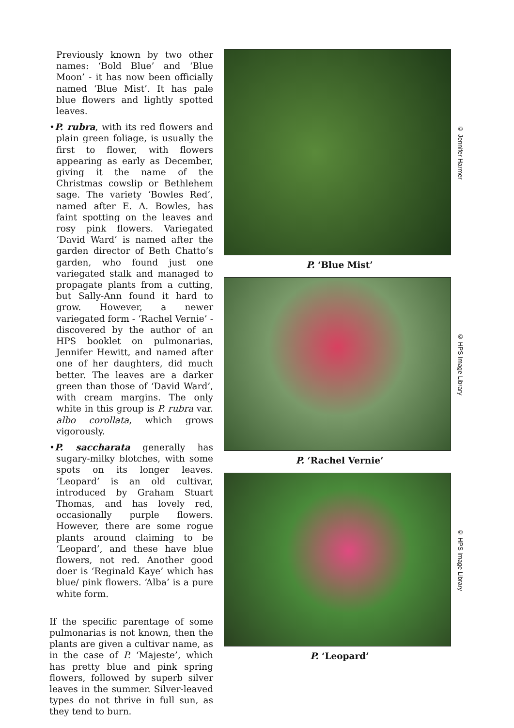Previously known by two other names: ‘Bold Blue’ and ‘Blue Moon’ - it has now been officially named ‘Blue Mist’. It has pale blue flowers and lightly spotted leaves.
•P. rubra, with its red flowers and plain green foliage, is usually the first to flower, with flowers appearing as early as December, giving it the name of the Christmas cowslip or Bethlehem sage. The variety ‘Bowles Red’, named after E. A. Bowles, has faint spotting on the leaves and rosy pink flowers. Variegated ‘David Ward’ is named after the garden director of Beth Chatto’s garden, who found just one variegated stalk and managed to propagate plants from a cutting, but Sally-Ann found it hard to grow. However, a newer variegated form - ‘Rachel Vernie’ - discovered by the author of an HPS booklet on pulmonarias, Jennifer Hewitt, and named after one of her daughters, did much better. The leaves are a darker green than those of ‘David Ward’, with cream margins. The only white in this group is P. rubra var. albo corollata, which grows vigorously.
•P. saccharata generally has sugary-milky blotches, with some spots on its longer leaves. ‘Leopard’ is an old cultivar, introduced by Graham Stuart Thomas, and has lovely red, occasionally purple flowers. However, there are some rogue plants around claiming to be ‘Leopard’, and these have blue flowers, not red. Another good doer is ‘Reginald Kaye’ which has blue/ pink flowers. ‘Alba’ is a pure white form.
If the specific parentage of some pulmonarias is not known, then the plants are given a cultivar name, as in the case of P. ‘Majeste’, which has pretty blue and pink spring flowers, followed by superb silver leaves in the summer. Silver-leaved types do not thrive in full sun, as they tend to burn.
© Jennifer Harmer
P. ‘Blue Mist’
© HPS Image Library
P. ‘Rachel Vernie’
© HPS Image Library
P. ‘Leopard’